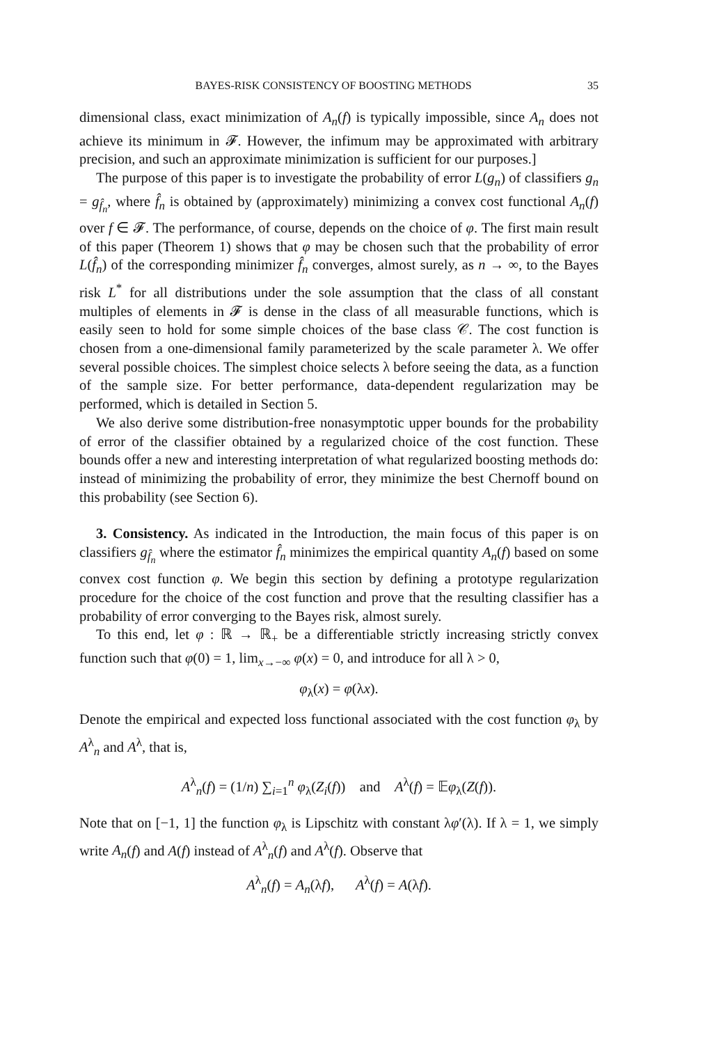BAYES-RISK CONSISTENCY OF BOOSTING METHODS 35
dimensional class, exact minimization of A<sub>n</sub>(f) is typically impossible, since A<sub>n</sub> does not achieve its minimum in 𝓕. However, the infimum may be approximated with arbitrary precision, and such an approximate minimization is sufficient for our purposes.]
The purpose of this paper is to investigate the probability of error L(g<sub>n</sub>) of classifiers g<sub>n</sub> = g<sub>f̂<sub>n</sub></sub>, where f̂<sub>n</sub> is obtained by (approximately) minimizing a convex cost functional A<sub>n</sub>(f) over f ∈ 𝓕. The performance, of course, depends on the choice of φ. The first main result of this paper (Theorem 1) shows that φ may be chosen such that the probability of error L(f̂<sub>n</sub>) of the corresponding minimizer f̂<sub>n</sub> converges, almost surely, as n → ∞, to the Bayes risk L<sup>*</sup> for all distributions under the sole assumption that the class of all constant multiples of elements in 𝓕 is dense in the class of all measurable functions, which is easily seen to hold for some simple choices of the base class 𝒞. The cost function is chosen from a one-dimensional family parameterized by the scale parameter λ. We offer several possible choices. The simplest choice selects λ before seeing the data, as a function of the sample size. For better performance, data-dependent regularization may be performed, which is detailed in Section 5.
We also derive some distribution-free nonasymptotic upper bounds for the probability of error of the classifier obtained by a regularized choice of the cost function. These bounds offer a new and interesting interpretation of what regularized boosting methods do: instead of minimizing the probability of error, they minimize the best Chernoff bound on this probability (see Section 6).
3. Consistency. As indicated in the Introduction, the main focus of this paper is on classifiers g<sub>f̂<sub>n</sub></sub> where the estimator f̂<sub>n</sub> minimizes the empirical quantity A<sub>n</sub>(f) based on some convex cost function φ. We begin this section by defining a prototype regularization procedure for the choice of the cost function and prove that the resulting classifier has a probability of error converging to the Bayes risk, almost surely.
To this end, let φ : ℝ → ℝ<sub>+</sub> be a differentiable strictly increasing strictly convex function such that φ(0) = 1, lim<sub>x→−∞</sub> φ(x) = 0, and introduce for all λ > 0,
φ<sub>λ</sub>(x) = φ(λx).
Denote the empirical and expected loss functional associated with the cost function φ<sub>λ</sub> by A<sup>λ</sup><sub>n</sub> and A<sup>λ</sup>, that is,
A<sup>λ</sup><sub>n</sub>(f) = (1/n) ∑<sub>i=1</sub><sup>n</sup> φ<sub>λ</sub>(Z<sub>i</sub>(f)) and A<sup>λ</sup>(f) = 𝔼φ<sub>λ</sub>(Z(f)).
Note that on [−1, 1] the function φ<sub>λ</sub> is Lipschitz with constant λφ′(λ). If λ = 1, we simply write A<sub>n</sub>(f) and A(f) instead of A<sup>λ</sup><sub>n</sub>(f) and A<sup>λ</sup>(f). Observe that
A<sup>λ</sup><sub>n</sub>(f) = A<sub>n</sub>(λf), A<sup>λ</sup>(f) = A(λf).